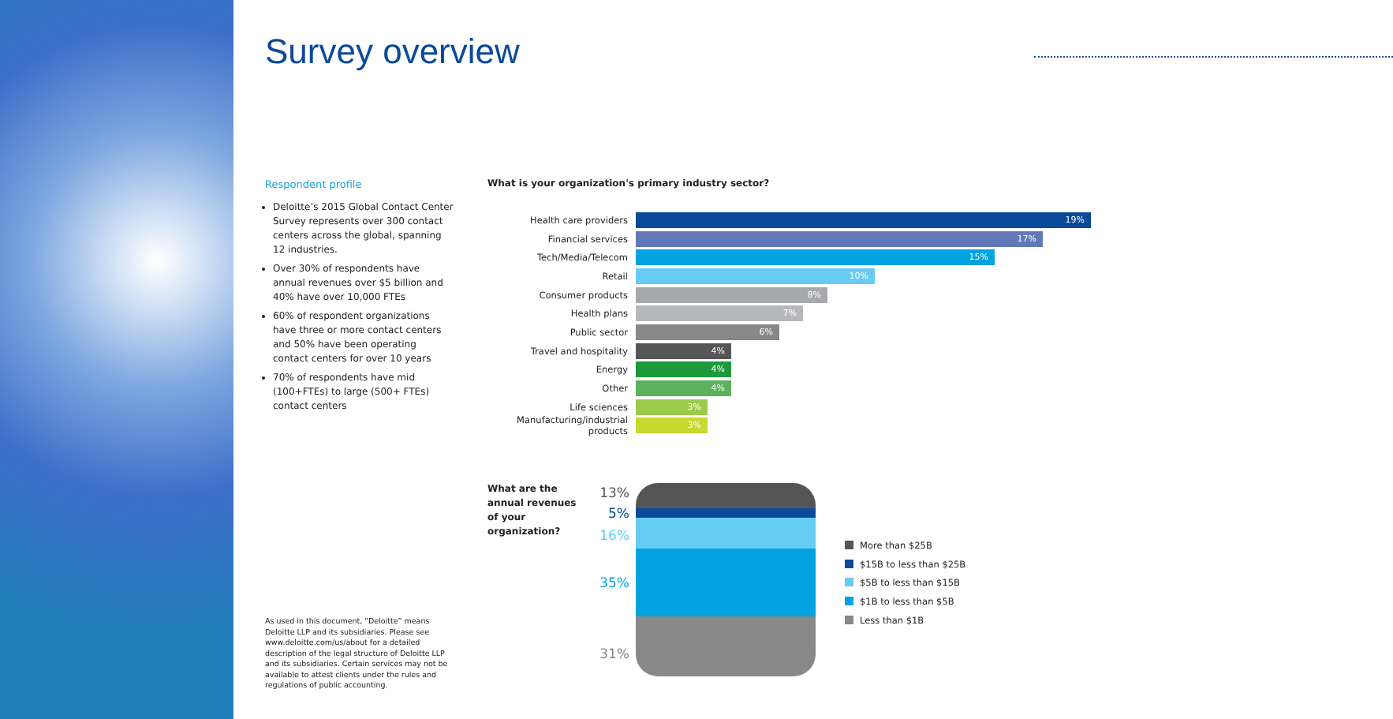Survey overview
Respondent profile
Deloitte’s 2015 Global Contact Center Survey represents over 300 contact centers across the global, spanning 12 industries.
Over 30% of respondents have annual revenues over $5 billion and 40% have over 10,000 FTEs
60% of respondent organizations have three or more contact centers and 50% have been operating contact centers for over 10 years
70% of respondents have mid (100+FTEs) to large (500+ FTEs) contact centers
As used in this document, “Deloitte” means Deloitte LLP and its subsidiaries. Please see www.deloitte.com/us/about for a detailed description of the legal structure of Deloitte LLP and its subsidiaries. Certain services may not be available to attest clients under the rules and regulations of public accounting.
What is your organization's primary industry sector?
Health care providers
19%
Financial services
17%
Tech/Media/Telecom
15%
Retail
10%
Consumer products
8%
Health plans
7%
Public sector
6%
Travel and hospitality
4%
Energy
4%
Other
4%
Life sciences
3%
Manufacturing/industrial products
3%
What are the annual revenues of your organization?
13%
5%
16%
35%
31%
More than $25B
$15B to less than $25B
$5B to less than $15B
$1B to less than $5B
Less than $1B